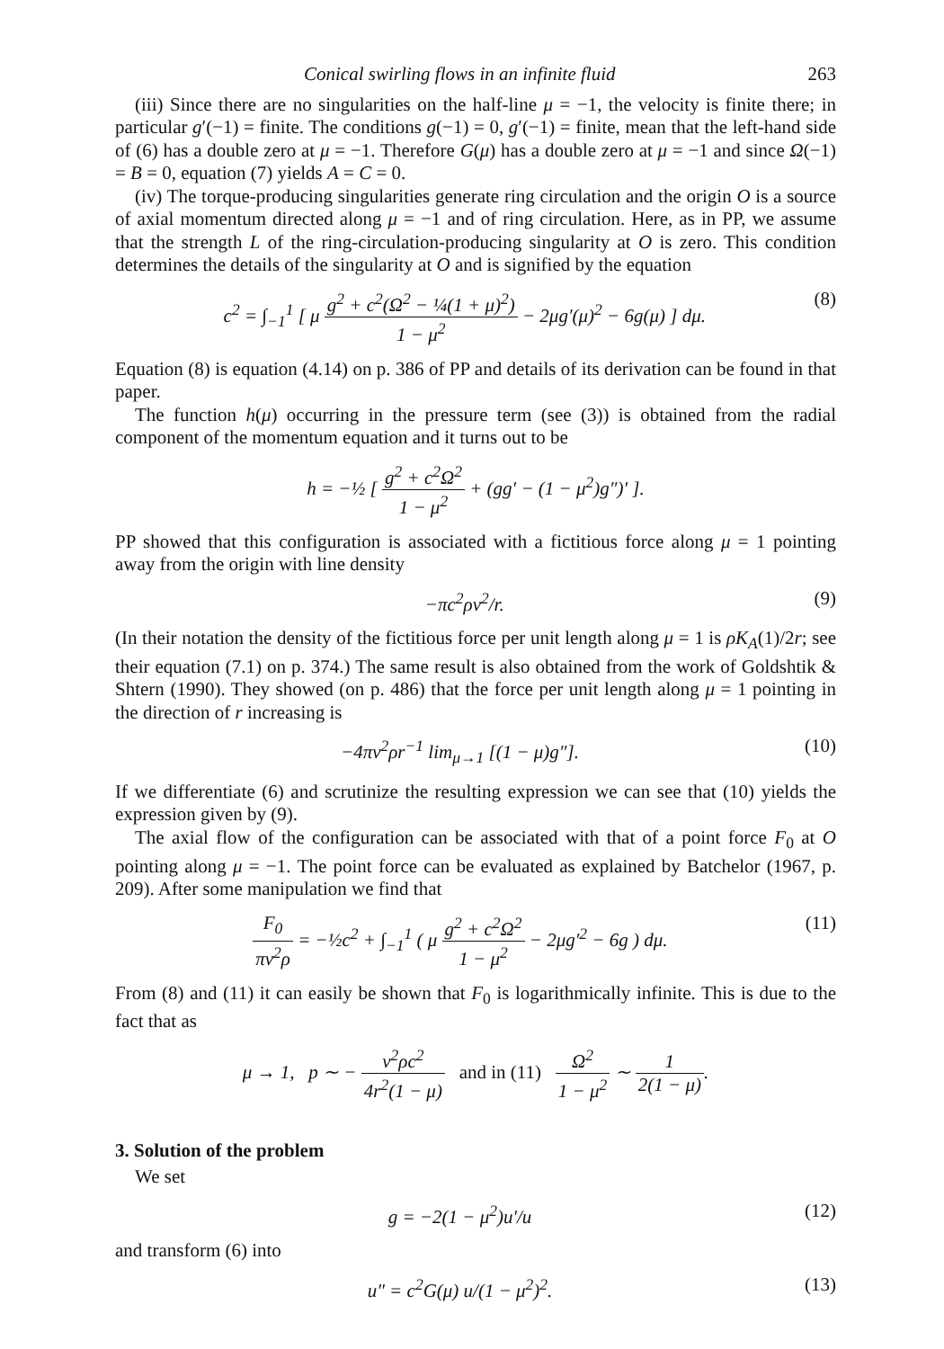Conical swirling flows in an infinite fluid 263
(iii) Since there are no singularities on the half-line μ = −1, the velocity is finite there; in particular g′(−1) = finite. The conditions g(−1) = 0, g′(−1) = finite, mean that the left-hand side of (6) has a double zero at μ = −1. Therefore G(μ) has a double zero at μ = −1 and since Ω(−1) = B = 0, equation (7) yields A = C = 0.
(iv) The torque-producing singularities generate ring circulation and the origin O is a source of axial momentum directed along μ = −1 and of ring circulation. Here, as in PP, we assume that the strength L of the ring-circulation-producing singularity at O is zero. This condition determines the details of the singularity at O and is signified by the equation
c<sup>2</sup> = ∫<sub>−1</sub><sup>1</sup> [ μ g<sup>2</sup> + c<sup>2</sup>(Ω<sup>2</sup> − ¼(1 + μ)<sup>2</sup>) 1 − μ<sup>2</sup> − 2μg′(μ)<sup>2</sup> − 6g(μ) ] dμ. (8)
Equation (8) is equation (4.14) on p. 386 of PP and details of its derivation can be found in that paper.
The function h(μ) occurring in the pressure term (see (3)) is obtained from the radial component of the momentum equation and it turns out to be
h = −½ [ g<sup>2</sup> + c<sup>2</sup>Ω<sup>2</sup> 1 − μ<sup>2</sup> + (gg′ − (1 − μ<sup>2</sup>)g″)′ ].
PP showed that this configuration is associated with a fictitious force along μ = 1 pointing away from the origin with line density
−πc<sup>2</sup>ρν<sup>2</sup>/r. (9)
(In their notation the density of the fictitious force per unit length along μ = 1 is ρK<sub>A</sub>(1)/2r; see their equation (7.1) on p. 374.) The same result is also obtained from the work of Goldshtik & Shtern (1990). They showed (on p. 486) that the force per unit length along μ = 1 pointing in the direction of r increasing is
−4πν<sup>2</sup>ρr<sup>−1</sup> lim<sub>μ→1</sub> [(1 − μ)g″]. (10)
If we differentiate (6) and scrutinize the resulting expression we can see that (10) yields the expression given by (9).
The axial flow of the configuration can be associated with that of a point force F<sub>0</sub> at O pointing along μ = −1. The point force can be evaluated as explained by Batchelor (1967, p. 209). After some manipulation we find that
F<sub>0</sub> πν<sup>2</sup>ρ = −½c<sup>2</sup> + ∫<sub>−1</sub><sup>1</sup> ( μ g<sup>2</sup> + c<sup>2</sup>Ω<sup>2</sup> 1 − μ<sup>2</sup> − 2μg′<sup>2</sup> − 6g ) dμ. (11)
From (8) and (11) it can easily be shown that F<sub>0</sub> is logarithmically infinite. This is due to the fact that as
μ → 1, p ∼ − ν<sup>2</sup>ρc<sup>2</sup> 4r<sup>2</sup>(1 − μ) and in (11) Ω<sup>2</sup> 1 − μ<sup>2</sup> ∼ 1 2(1 − μ).
3. Solution of the problem
We set
g = −2(1 − μ<sup>2</sup>)u′/u (12)
and transform (6) into
u″ = c<sup>2</sup>G(μ) u/(1 − μ<sup>2</sup>)<sup>2</sup>. (13)